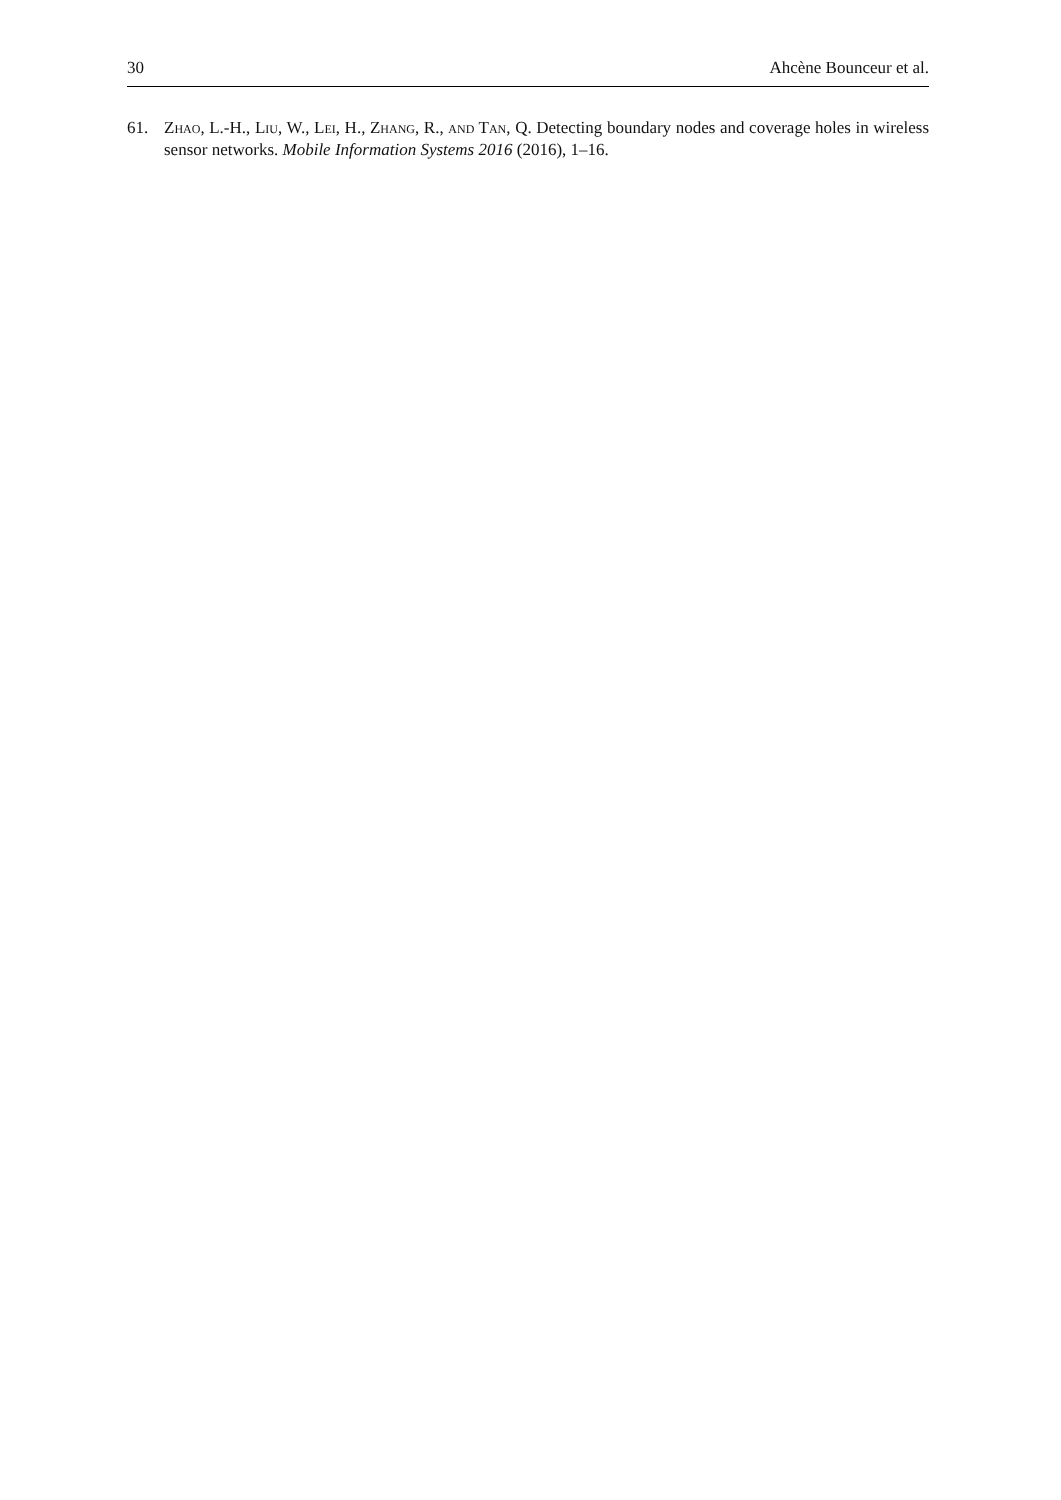30 Ahcène Bounceur et al.
61. Zhao, L.-H., Liu, W., Lei, H., Zhang, R., and Tan, Q. Detecting boundary nodes and coverage holes in wireless sensor networks. Mobile Information Systems 2016 (2016), 1–16.